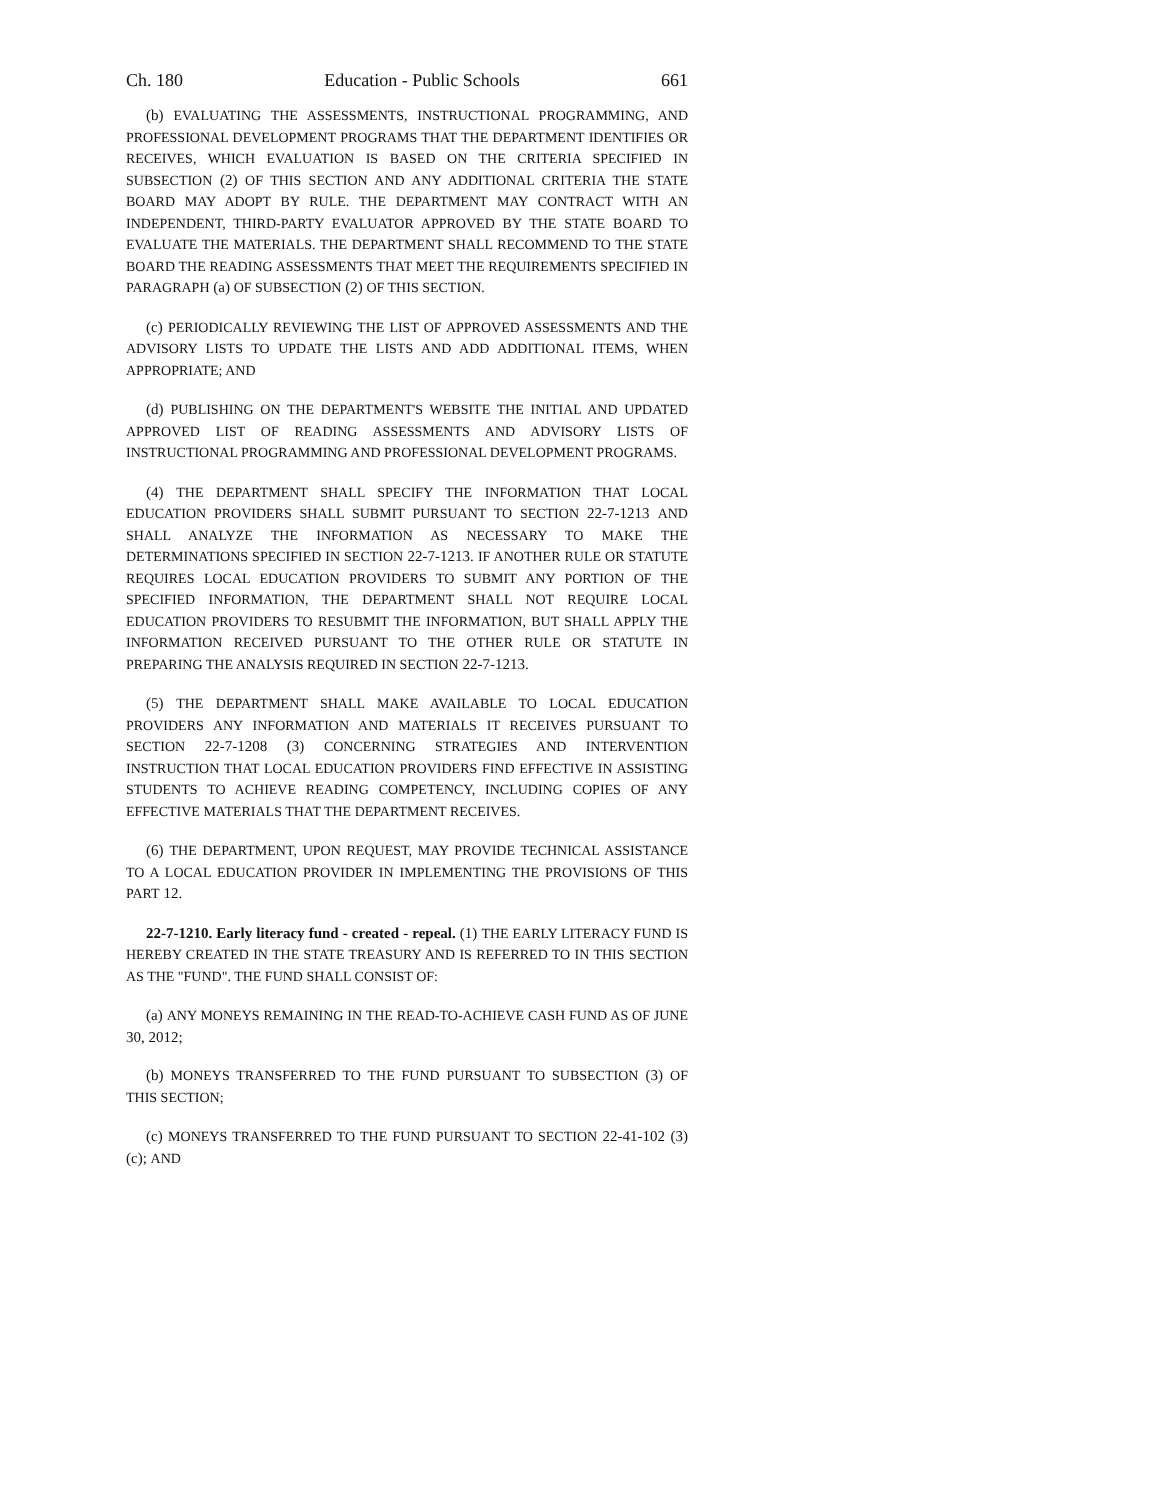Ch. 180 Education - Public Schools 661
(b) EVALUATING THE ASSESSMENTS, INSTRUCTIONAL PROGRAMMING, AND PROFESSIONAL DEVELOPMENT PROGRAMS THAT THE DEPARTMENT IDENTIFIES OR RECEIVES, WHICH EVALUATION IS BASED ON THE CRITERIA SPECIFIED IN SUBSECTION (2) OF THIS SECTION AND ANY ADDITIONAL CRITERIA THE STATE BOARD MAY ADOPT BY RULE. THE DEPARTMENT MAY CONTRACT WITH AN INDEPENDENT, THIRD-PARTY EVALUATOR APPROVED BY THE STATE BOARD TO EVALUATE THE MATERIALS. THE DEPARTMENT SHALL RECOMMEND TO THE STATE BOARD THE READING ASSESSMENTS THAT MEET THE REQUIREMENTS SPECIFIED IN PARAGRAPH (a) OF SUBSECTION (2) OF THIS SECTION.
(c) PERIODICALLY REVIEWING THE LIST OF APPROVED ASSESSMENTS AND THE ADVISORY LISTS TO UPDATE THE LISTS AND ADD ADDITIONAL ITEMS, WHEN APPROPRIATE; AND
(d) PUBLISHING ON THE DEPARTMENT'S WEBSITE THE INITIAL AND UPDATED APPROVED LIST OF READING ASSESSMENTS AND ADVISORY LISTS OF INSTRUCTIONAL PROGRAMMING AND PROFESSIONAL DEVELOPMENT PROGRAMS.
(4) THE DEPARTMENT SHALL SPECIFY THE INFORMATION THAT LOCAL EDUCATION PROVIDERS SHALL SUBMIT PURSUANT TO SECTION 22-7-1213 AND SHALL ANALYZE THE INFORMATION AS NECESSARY TO MAKE THE DETERMINATIONS SPECIFIED IN SECTION 22-7-1213. IF ANOTHER RULE OR STATUTE REQUIRES LOCAL EDUCATION PROVIDERS TO SUBMIT ANY PORTION OF THE SPECIFIED INFORMATION, THE DEPARTMENT SHALL NOT REQUIRE LOCAL EDUCATION PROVIDERS TO RESUBMIT THE INFORMATION, BUT SHALL APPLY THE INFORMATION RECEIVED PURSUANT TO THE OTHER RULE OR STATUTE IN PREPARING THE ANALYSIS REQUIRED IN SECTION 22-7-1213.
(5) THE DEPARTMENT SHALL MAKE AVAILABLE TO LOCAL EDUCATION PROVIDERS ANY INFORMATION AND MATERIALS IT RECEIVES PURSUANT TO SECTION 22-7-1208 (3) CONCERNING STRATEGIES AND INTERVENTION INSTRUCTION THAT LOCAL EDUCATION PROVIDERS FIND EFFECTIVE IN ASSISTING STUDENTS TO ACHIEVE READING COMPETENCY, INCLUDING COPIES OF ANY EFFECTIVE MATERIALS THAT THE DEPARTMENT RECEIVES.
(6) THE DEPARTMENT, UPON REQUEST, MAY PROVIDE TECHNICAL ASSISTANCE TO A LOCAL EDUCATION PROVIDER IN IMPLEMENTING THE PROVISIONS OF THIS PART 12.
22-7-1210. Early literacy fund - created - repeal. (1) THE EARLY LITERACY FUND IS HEREBY CREATED IN THE STATE TREASURY AND IS REFERRED TO IN THIS SECTION AS THE "FUND". THE FUND SHALL CONSIST OF:
(a) ANY MONEYS REMAINING IN THE READ-TO-ACHIEVE CASH FUND AS OF JUNE 30, 2012;
(b) MONEYS TRANSFERRED TO THE FUND PURSUANT TO SUBSECTION (3) OF THIS SECTION;
(c) MONEYS TRANSFERRED TO THE FUND PURSUANT TO SECTION 22-41-102 (3) (c); AND